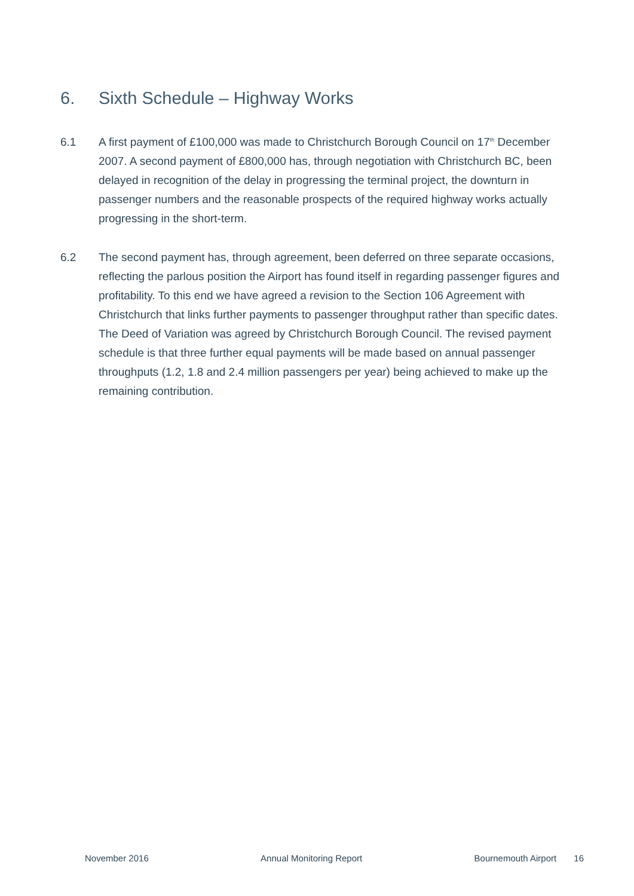6. Sixth Schedule – Highway Works
6.1 A first payment of £100,000 was made to Christchurch Borough Council on 17<sup>th</sup> December 2007. A second payment of £800,000 has, through negotiation with Christchurch BC, been delayed in recognition of the delay in progressing the terminal project, the downturn in passenger numbers and the reasonable prospects of the required highway works actually progressing in the short-term.
6.2 The second payment has, through agreement, been deferred on three separate occasions, reflecting the parlous position the Airport has found itself in regarding passenger figures and profitability. To this end we have agreed a revision to the Section 106 Agreement with Christchurch that links further payments to passenger throughput rather than specific dates. The Deed of Variation was agreed by Christchurch Borough Council. The revised payment schedule is that three further equal payments will be made based on annual passenger throughputs (1.2, 1.8 and 2.4 million passengers per year) being achieved to make up the remaining contribution.
November 2016 Annual Monitoring Report Bournemouth Airport 16